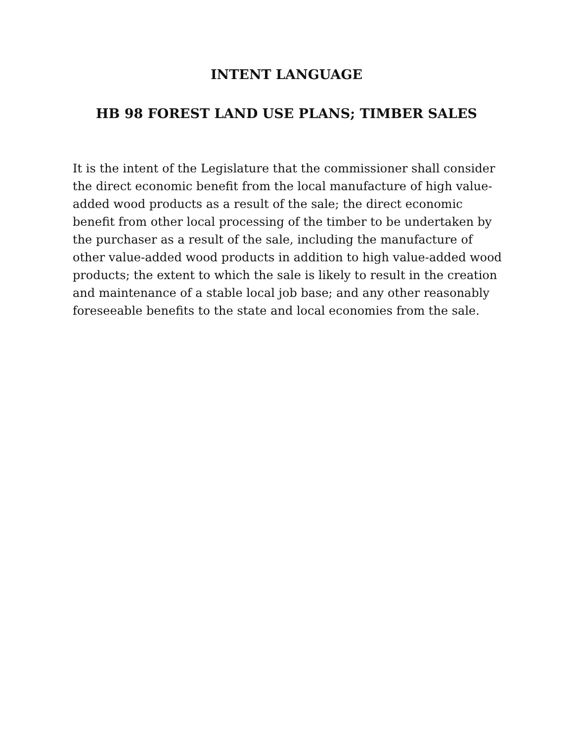INTENT LANGUAGE
HB 98 FOREST LAND USE PLANS; TIMBER SALES
It is the intent of the Legislature that the commissioner shall consider the direct economic benefit from the local manufacture of high value-added wood products as a result of the sale; the direct economic benefit from other local processing of the timber to be undertaken by the purchaser as a result of the sale, including the manufacture of other value-added wood products in addition to high value-added wood products; the extent to which the sale is likely to result in the creation and maintenance of a stable local job base; and any other reasonably foreseeable benefits to the state and local economies from the sale.